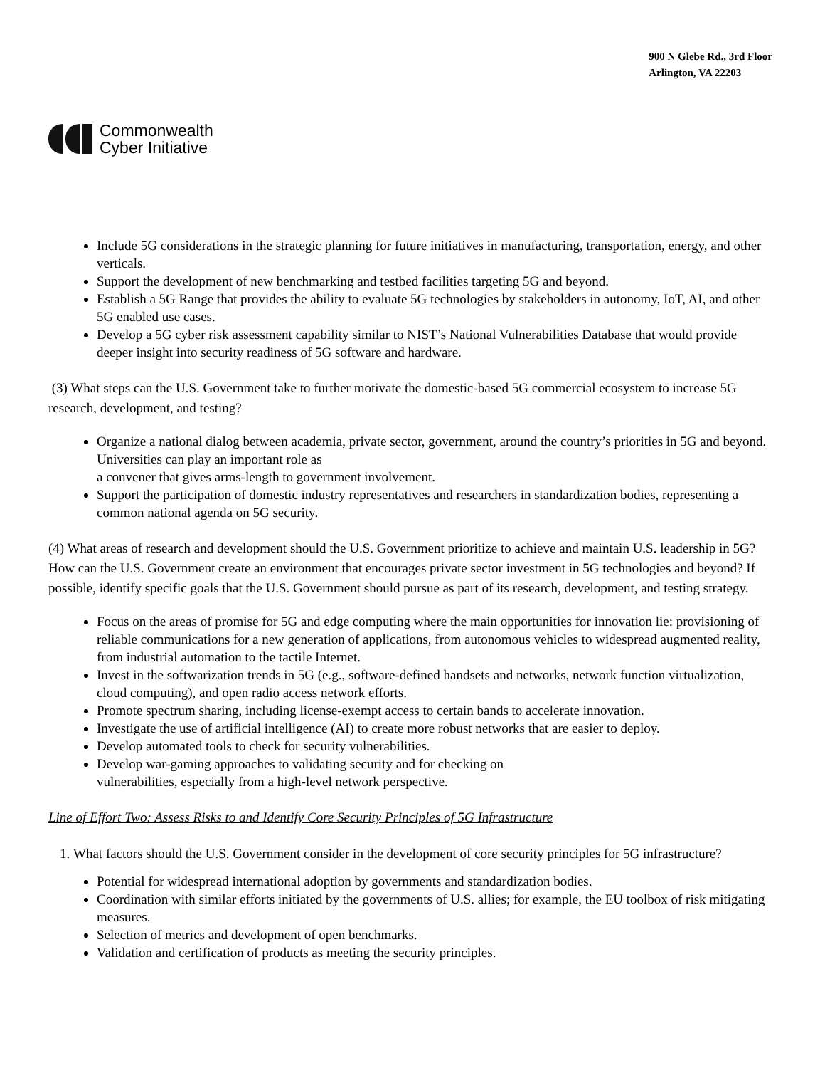Commonwealth
Cyber Initiative
900 N Glebe Rd., 3rd Floor
Arlington, VA 22203
Include 5G considerations in the strategic planning for future initiatives in manufacturing, transportation, energy, and other verticals.
Support the development of new benchmarking and testbed facilities targeting 5G and beyond.
Establish a 5G Range that provides the ability to evaluate 5G technologies by stakeholders in autonomy, IoT, AI, and other 5G enabled use cases.
Develop a 5G cyber risk assessment capability similar to NIST’s National Vulnerabilities Database that would provide deeper insight into security readiness of 5G software and hardware.
(3) What steps can the U.S. Government take to further motivate the domestic-based 5G commercial ecosystem to increase 5G research, development, and testing?
Organize a national dialog between academia, private sector, government, around the country’s priorities in 5G and beyond. Universities can play an important role as
a convener that gives arms-length to government involvement.
Support the participation of domestic industry representatives and researchers in standardization bodies, representing a common national agenda on 5G security.
(4) What areas of research and development should the U.S. Government prioritize to achieve and maintain U.S. leadership in 5G? How can the U.S. Government create an environment that encourages private sector investment in 5G technologies and beyond? If possible, identify specific goals that the U.S. Government should pursue as part of its research, development, and testing strategy.
Focus on the areas of promise for 5G and edge computing where the main opportunities for innovation lie: provisioning of reliable communications for a new generation of applications, from autonomous vehicles to widespread augmented reality, from industrial automation to the tactile Internet.
Invest in the softwarization trends in 5G (e.g., software-defined handsets and networks, network function virtualization, cloud computing), and open radio access network efforts.
Promote spectrum sharing, including license-exempt access to certain bands to accelerate innovation.
Investigate the use of artificial intelligence (AI) to create more robust networks that are easier to deploy.
Develop automated tools to check for security vulnerabilities.
Develop war-gaming approaches to validating security and for checking on
vulnerabilities, especially from a high-level network perspective.
Line of Effort Two: Assess Risks to and Identify Core Security Principles of 5G Infrastructure
1. What factors should the U.S. Government consider in the development of core security principles for 5G infrastructure?
Potential for widespread international adoption by governments and standardization bodies.
Coordination with similar efforts initiated by the governments of U.S. allies; for example, the EU toolbox of risk mitigating measures.
Selection of metrics and development of open benchmarks.
Validation and certification of products as meeting the security principles.